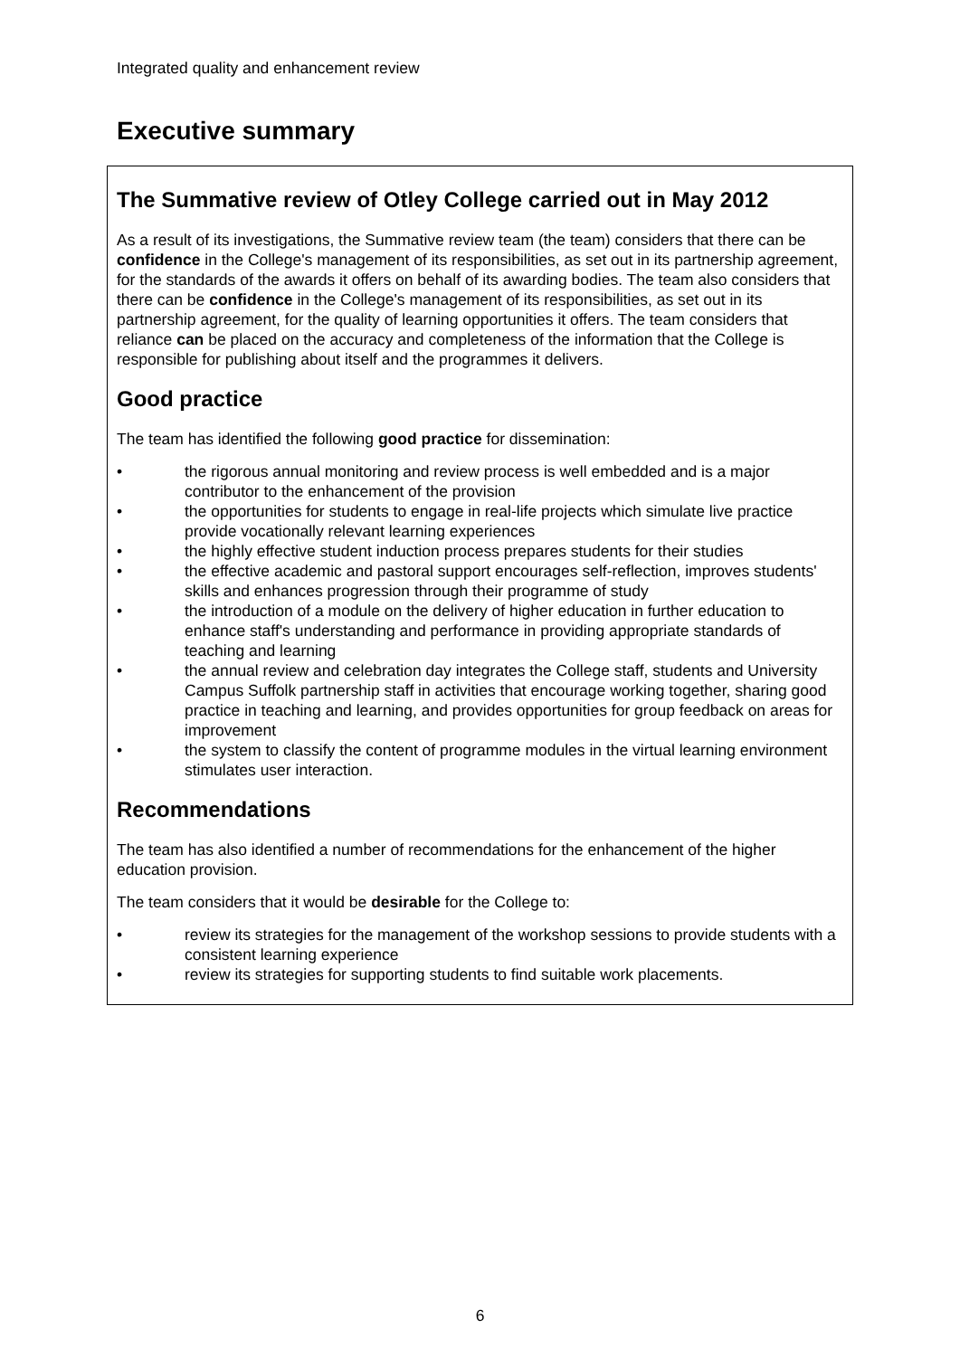Integrated quality and enhancement review
Executive summary
The Summative review of Otley College carried out in May 2012
As a result of its investigations, the Summative review team (the team) considers that there can be confidence in the College's management of its responsibilities, as set out in its partnership agreement, for the standards of the awards it offers on behalf of its awarding bodies. The team also considers that there can be confidence in the College's management of its responsibilities, as set out in its partnership agreement, for the quality of learning opportunities it offers. The team considers that reliance can be placed on the accuracy and completeness of the information that the College is responsible for publishing about itself and the programmes it delivers.
Good practice
The team has identified the following good practice for dissemination:
• the rigorous annual monitoring and review process is well embedded and is a major contributor to the enhancement of the provision
• the opportunities for students to engage in real-life projects which simulate live practice provide vocationally relevant learning experiences
• the highly effective student induction process prepares students for their studies
• the effective academic and pastoral support encourages self-reflection, improves students' skills and enhances progression through their programme of study
• the introduction of a module on the delivery of higher education in further education to enhance staff's understanding and performance in providing appropriate standards of teaching and learning
• the annual review and celebration day integrates the College staff, students and University Campus Suffolk partnership staff in activities that encourage working together, sharing good practice in teaching and learning, and provides opportunities for group feedback on areas for improvement
• the system to classify the content of programme modules in the virtual learning environment stimulates user interaction.
Recommendations
The team has also identified a number of recommendations for the enhancement of the higher education provision.
The team considers that it would be desirable for the College to:
• review its strategies for the management of the workshop sessions to provide students with a consistent learning experience
• review its strategies for supporting students to find suitable work placements.
6